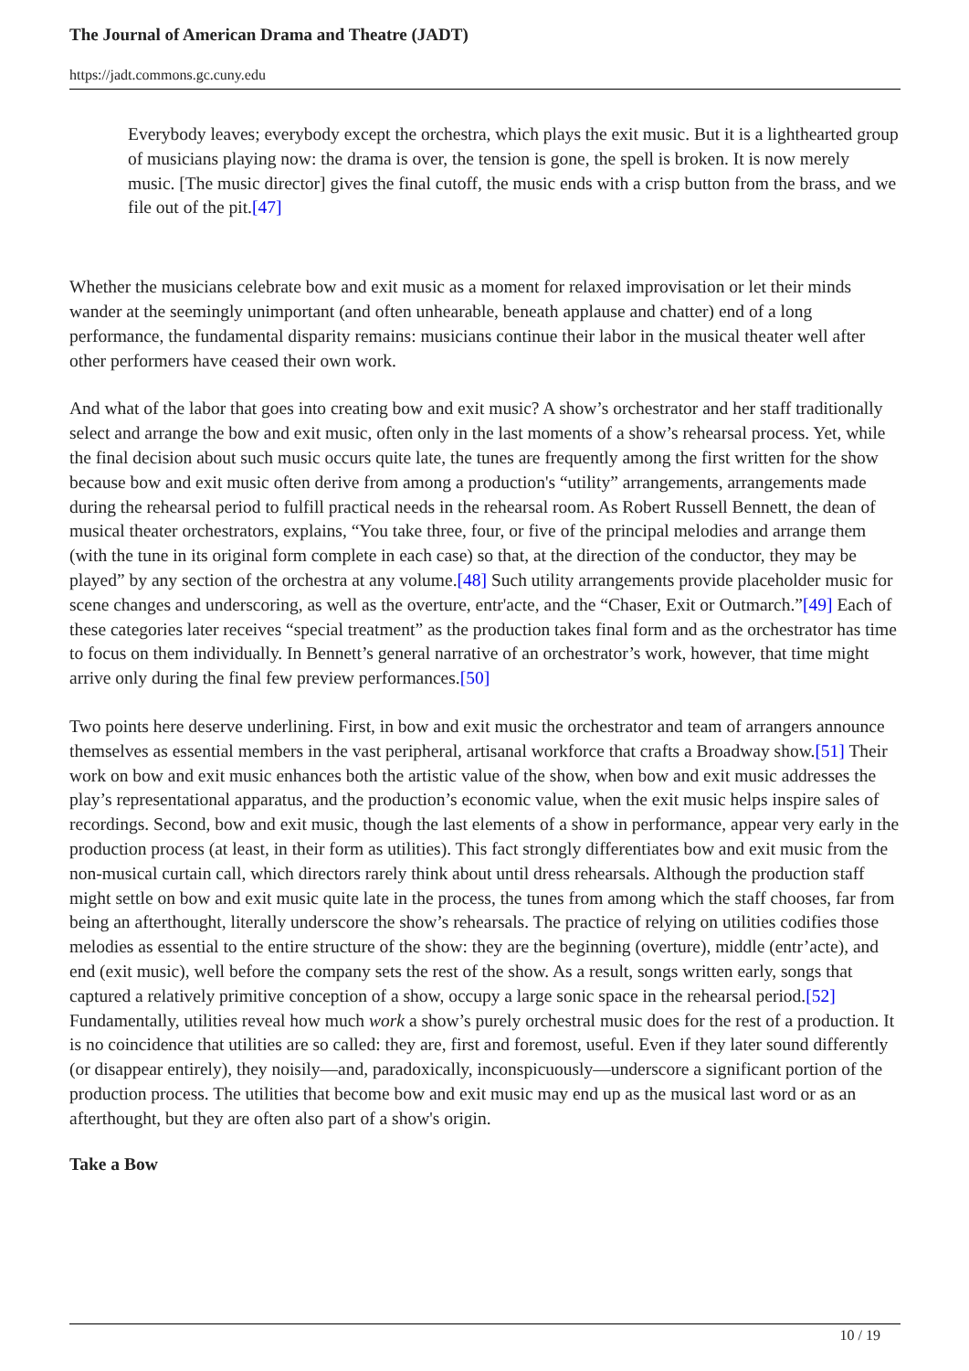The Journal of American Drama and Theatre (JADT)
https://jadt.commons.gc.cuny.edu
Everybody leaves; everybody except the orchestra, which plays the exit music. But it is a lighthearted group of musicians playing now: the drama is over, the tension is gone, the spell is broken. It is now merely music. [The music director] gives the final cutoff, the music ends with a crisp button from the brass, and we file out of the pit.[47]
Whether the musicians celebrate bow and exit music as a moment for relaxed improvisation or let their minds wander at the seemingly unimportant (and often unhearable, beneath applause and chatter) end of a long performance, the fundamental disparity remains: musicians continue their labor in the musical theater well after other performers have ceased their own work.
And what of the labor that goes into creating bow and exit music? A show’s orchestrator and her staff traditionally select and arrange the bow and exit music, often only in the last moments of a show’s rehearsal process. Yet, while the final decision about such music occurs quite late, the tunes are frequently among the first written for the show because bow and exit music often derive from among a production's “utility” arrangements, arrangements made during the rehearsal period to fulfill practical needs in the rehearsal room. As Robert Russell Bennett, the dean of musical theater orchestrators, explains, “You take three, four, or five of the principal melodies and arrange them (with the tune in its original form complete in each case) so that, at the direction of the conductor, they may be played” by any section of the orchestra at any volume.[48] Such utility arrangements provide placeholder music for scene changes and underscoring, as well as the overture, entr'acte, and the “Chaser, Exit or Outmarch.”[49] Each of these categories later receives “special treatment” as the production takes final form and as the orchestrator has time to focus on them individually. In Bennett’s general narrative of an orchestrator’s work, however, that time might arrive only during the final few preview performances.[50]
Two points here deserve underlining. First, in bow and exit music the orchestrator and team of arrangers announce themselves as essential members in the vast peripheral, artisanal workforce that crafts a Broadway show.[51] Their work on bow and exit music enhances both the artistic value of the show, when bow and exit music addresses the play’s representational apparatus, and the production’s economic value, when the exit music helps inspire sales of recordings. Second, bow and exit music, though the last elements of a show in performance, appear very early in the production process (at least, in their form as utilities). This fact strongly differentiates bow and exit music from the non-musical curtain call, which directors rarely think about until dress rehearsals. Although the production staff might settle on bow and exit music quite late in the process, the tunes from among which the staff chooses, far from being an afterthought, literally underscore the show’s rehearsals. The practice of relying on utilities codifies those melodies as essential to the entire structure of the show: they are the beginning (overture), middle (entr’acte), and end (exit music), well before the company sets the rest of the show. As a result, songs written early, songs that captured a relatively primitive conception of a show, occupy a large sonic space in the rehearsal period.[52] Fundamentally, utilities reveal how much work a show’s purely orchestral music does for the rest of a production. It is no coincidence that utilities are so called: they are, first and foremost, useful. Even if they later sound differently (or disappear entirely), they noisily—and, paradoxically, inconspicuously—underscore a significant portion of the production process. The utilities that become bow and exit music may end up as the musical last word or as an afterthought, but they are often also part of a show's origin.
Take a Bow
10 / 19